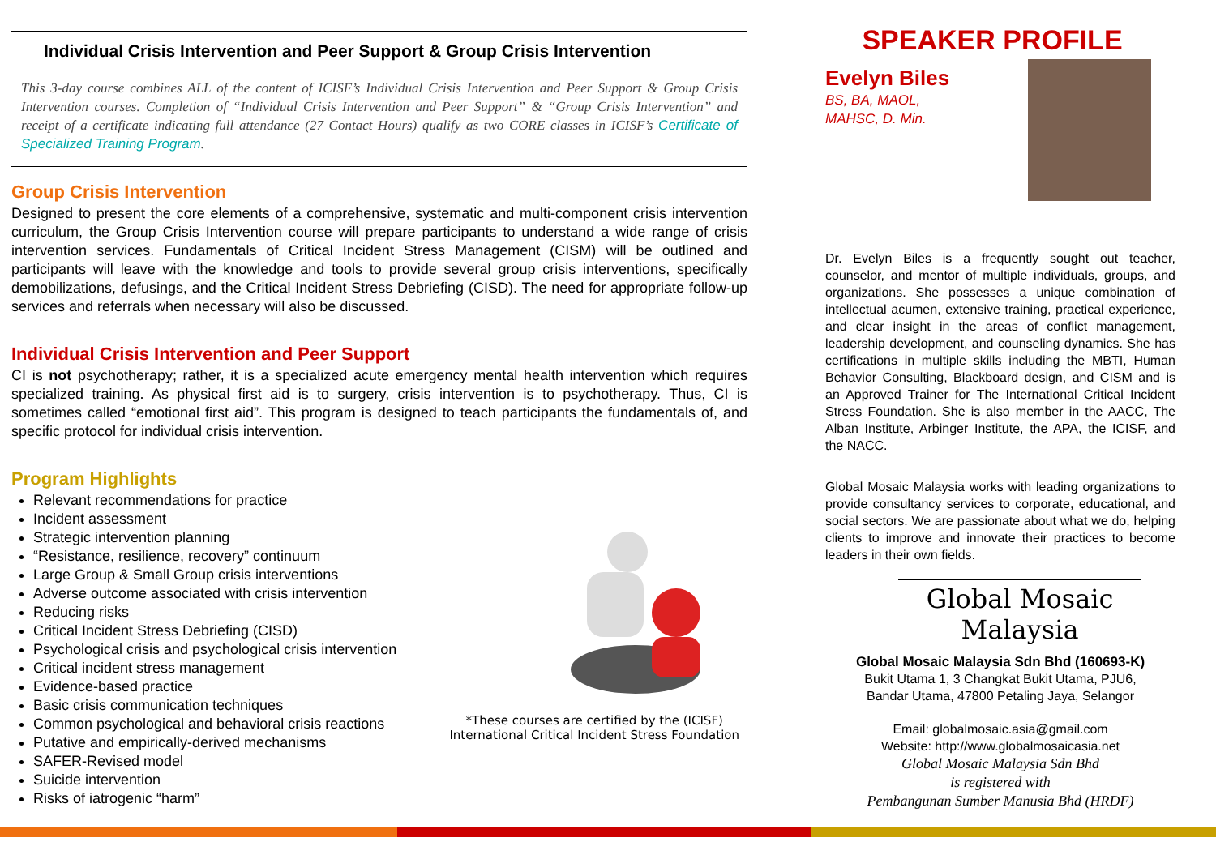Individual Crisis Intervention and Peer Support & Group Crisis Intervention
This 3-day course combines ALL of the content of ICISF’s Individual Crisis Intervention and Peer Support & Group Crisis Intervention courses. Completion of “Individual Crisis Intervention and Peer Support” & “Group Crisis Intervention” and receipt of a certificate indicating full attendance (27 Contact Hours) qualify as two CORE classes in ICISF’s Certificate of Specialized Training Program.
Group Crisis Intervention
Designed to present the core elements of a comprehensive, systematic and multi-component crisis intervention curriculum, the Group Crisis Intervention course will prepare participants to understand a wide range of crisis intervention services. Fundamentals of Critical Incident Stress Management (CISM) will be outlined and participants will leave with the knowledge and tools to provide several group crisis interventions, specifically demobilizations, defusings, and the Critical Incident Stress Debriefing (CISD). The need for appropriate follow-up services and referrals when necessary will also be discussed.
Individual Crisis Intervention and Peer Support
CI is not psychotherapy; rather, it is a specialized acute emergency mental health intervention which requires specialized training. As physical first aid is to surgery, crisis intervention is to psychotherapy. Thus, CI is sometimes called “emotional first aid”. This program is designed to teach participants the fundamentals of, and specific protocol for individual crisis intervention.
Program Highlights
Relevant recommendations for practice
Incident assessment
Strategic intervention planning
“Resistance, resilience, recovery” continuum
Large Group & Small Group crisis interventions
Adverse outcome associated with crisis intervention
Reducing risks
Critical Incident Stress Debriefing (CISD)
Psychological crisis and psychological crisis intervention
Critical incident stress management
Evidence-based practice
Basic crisis communication techniques
Common psychological and behavioral crisis reactions
Putative and empirically-derived mechanisms
SAFER-Revised model
Suicide intervention
Risks of iatrogenic “harm”
*These courses are certified by the (ICISF)
International Critical Incident Stress Foundation
SPEAKER PROFILE
Evelyn Biles
BS, BA, MAOL,
MAHSC, D. Min.
Dr. Evelyn Biles is a frequently sought out teacher, counselor, and mentor of multiple individuals, groups, and organizations. She possesses a unique combination of intellectual acumen, extensive training, practical experience, and clear insight in the areas of conflict management, leadership development, and counseling dynamics. She has certifications in multiple skills including the MBTI, Human Behavior Consulting, Blackboard design, and CISM and is an Approved Trainer for The International Critical Incident Stress Foundation. She is also member in the AACC, The Alban Institute, Arbinger Institute, the APA, the ICISF, and the NACC.
Global Mosaic Malaysia works with leading organizations to provide consultancy services to corporate, educational, and social sectors. We are passionate about what we do, helping clients to improve and innovate their practices to become leaders in their own fields.
Global Mosaic Malaysia
Global Mosaic Malaysia Sdn Bhd (160693-K)
Bukit Utama 1, 3 Changkat Bukit Utama, PJU6,
Bandar Utama, 47800 Petaling Jaya, Selangor
Email: globalmosaic.asia@gmail.com
Website: http://www.globalmosaicasia.net
Global Mosaic Malaysia Sdn Bhd
is registered with
Pembangunan Sumber Manusia Bhd (HRDF)